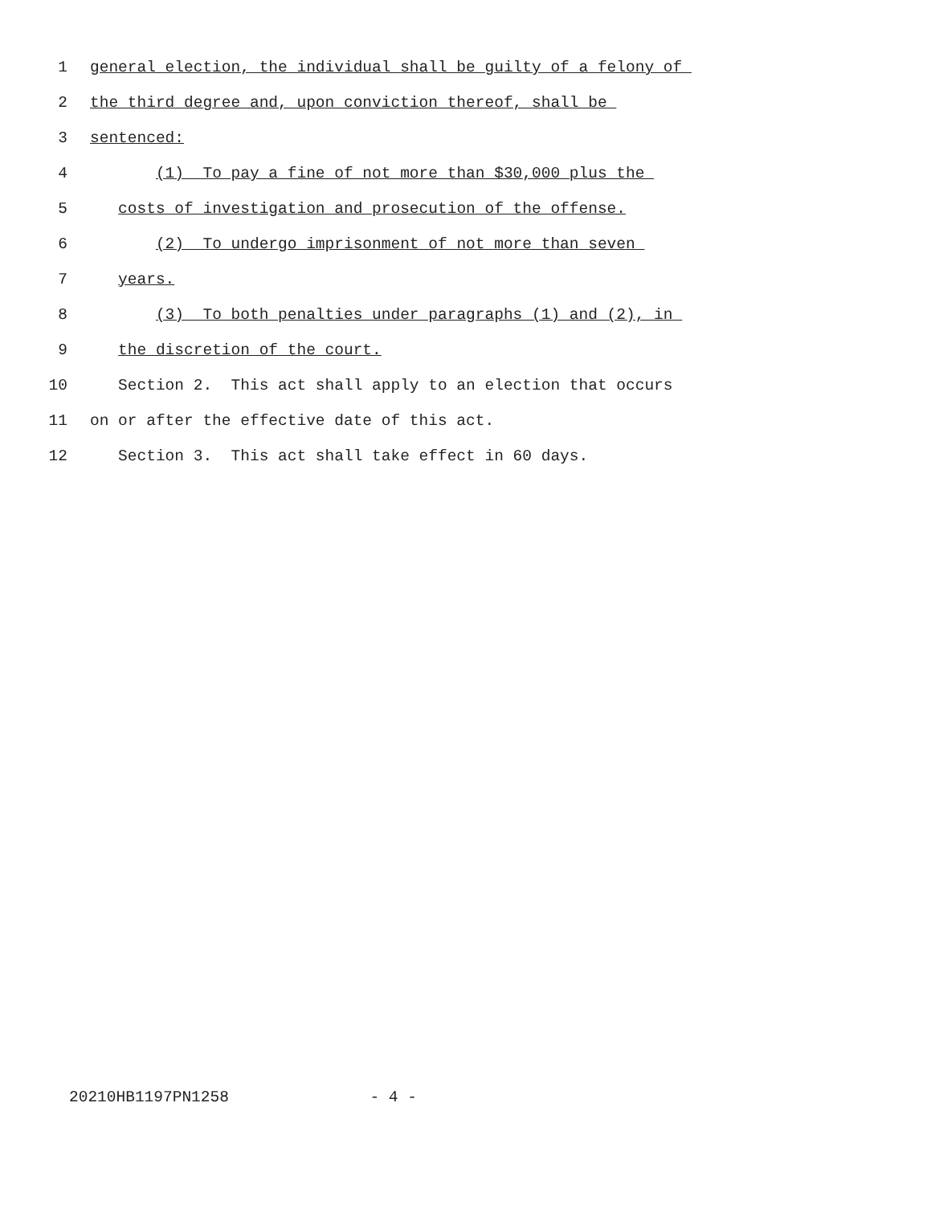1 general election, the individual shall be guilty of a felony of
2 the third degree and, upon conviction thereof, shall be
3 sentenced:
4 (1) To pay a fine of not more than $30,000 plus the
5 costs of investigation and prosecution of the offense.
6 (2) To undergo imprisonment of not more than seven
7 years.
8 (3) To both penalties under paragraphs (1) and (2), in
9 the discretion of the court.
10 Section 2. This act shall apply to an election that occurs
11 on or after the effective date of this act.
12 Section 3. This act shall take effect in 60 days.
20210HB1197PN1258 - 4 -